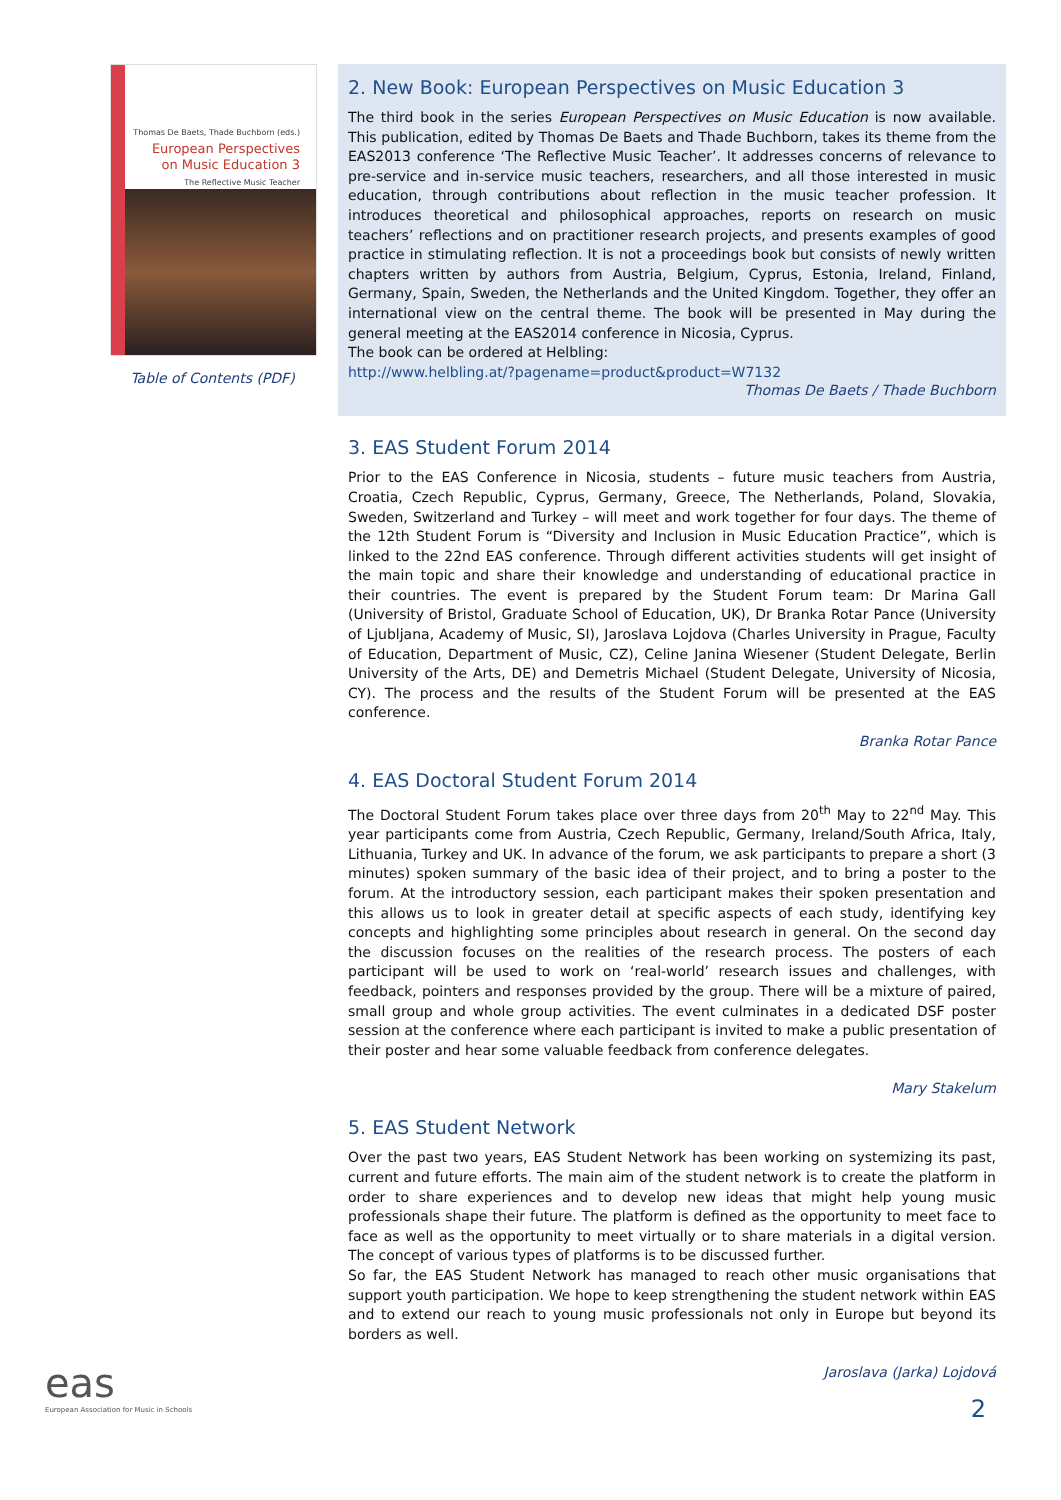Thomas De Baets, Thade Buchborn (eds.)
European Perspectives
on Music Education 3
The Reflective Music Teacher
Table of Contents (PDF)
2. New Book: European Perspectives on Music Education 3
The third book in the series European Perspectives on Music Education is now available. This publication, edited by Thomas De Baets and Thade Buchborn, takes its theme from the EAS2013 conference ‘The Reflective Music Teacher’. It addresses concerns of relevance to pre-service and in-service music teachers, researchers, and all those interested in music education, through contributions about reflection in the music teacher profession. It introduces theoretical and philosophical approaches, reports on research on music teachers’ reflections and on practitioner research projects, and presents examples of good practice in stimulating reflection. It is not a proceedings book but consists of newly written chapters written by authors from Austria, Belgium, Cyprus, Estonia, Ireland, Finland, Germany, Spain, Sweden, the Netherlands and the United Kingdom. Together, they offer an international view on the central theme. The book will be presented in May during the general meeting at the EAS2014 conference in Nicosia, Cyprus.
The book can be ordered at Helbling:
http://www.helbling.at/?pagename=product&product=W7132
Thomas De Baets / Thade Buchborn
3. EAS Student Forum 2014
Prior to the EAS Conference in Nicosia, students – future music teachers from Austria, Croatia, Czech Republic, Cyprus, Germany, Greece, The Netherlands, Poland, Slovakia, Sweden, Switzerland and Turkey – will meet and work together for four days. The theme of the 12th Student Forum is “Diversity and Inclusion in Music Education Practice”, which is linked to the 22nd EAS conference. Through different activities students will get insight of the main topic and share their knowledge and understanding of educational practice in their countries. The event is prepared by the Student Forum team: Dr Marina Gall (University of Bristol, Graduate School of Education, UK), Dr Branka Rotar Pance (University of Ljubljana, Academy of Music, SI), Jaroslava Lojdova (Charles University in Prague, Faculty of Education, Department of Music, CZ), Celine Janina Wiesener (Student Delegate, Berlin University of the Arts, DE) and Demetris Michael (Student Delegate, University of Nicosia, CY). The process and the results of the Student Forum will be presented at the EAS conference.
Branka Rotar Pance
4. EAS Doctoral Student Forum 2014
The Doctoral Student Forum takes place over three days from 20<sup>th</sup> May to 22<sup>nd</sup> May. This year participants come from Austria, Czech Republic, Germany, Ireland/South Africa, Italy, Lithuania, Turkey and UK. In advance of the forum, we ask participants to prepare a short (3 minutes) spoken summary of the basic idea of their project, and to bring a poster to the forum. At the introductory session, each participant makes their spoken presentation and this allows us to look in greater detail at specific aspects of each study, identifying key concepts and highlighting some principles about research in general. On the second day the discussion focuses on the realities of the research process. The posters of each participant will be used to work on ‘real-world’ research issues and challenges, with feedback, pointers and responses provided by the group. There will be a mixture of paired, small group and whole group activities. The event culminates in a dedicated DSF poster session at the conference where each participant is invited to make a public presentation of their poster and hear some valuable feedback from conference delegates.
Mary Stakelum
5. EAS Student Network
Over the past two years, EAS Student Network has been working on systemizing its past, current and future efforts. The main aim of the student network is to create the platform in order to share experiences and to develop new ideas that might help young music professionals shape their future. The platform is defined as the opportunity to meet face to face as well as the opportunity to meet virtually or to share materials in a digital version. The concept of various types of platforms is to be discussed further.
So far, the EAS Student Network has managed to reach other music organisations that support youth participation. We hope to keep strengthening the student network within EAS and to extend our reach to young music professionals not only in Europe but beyond its borders as well.
Jaroslava (Jarka) Lojdová
eas
European Association for Music in Schools
2